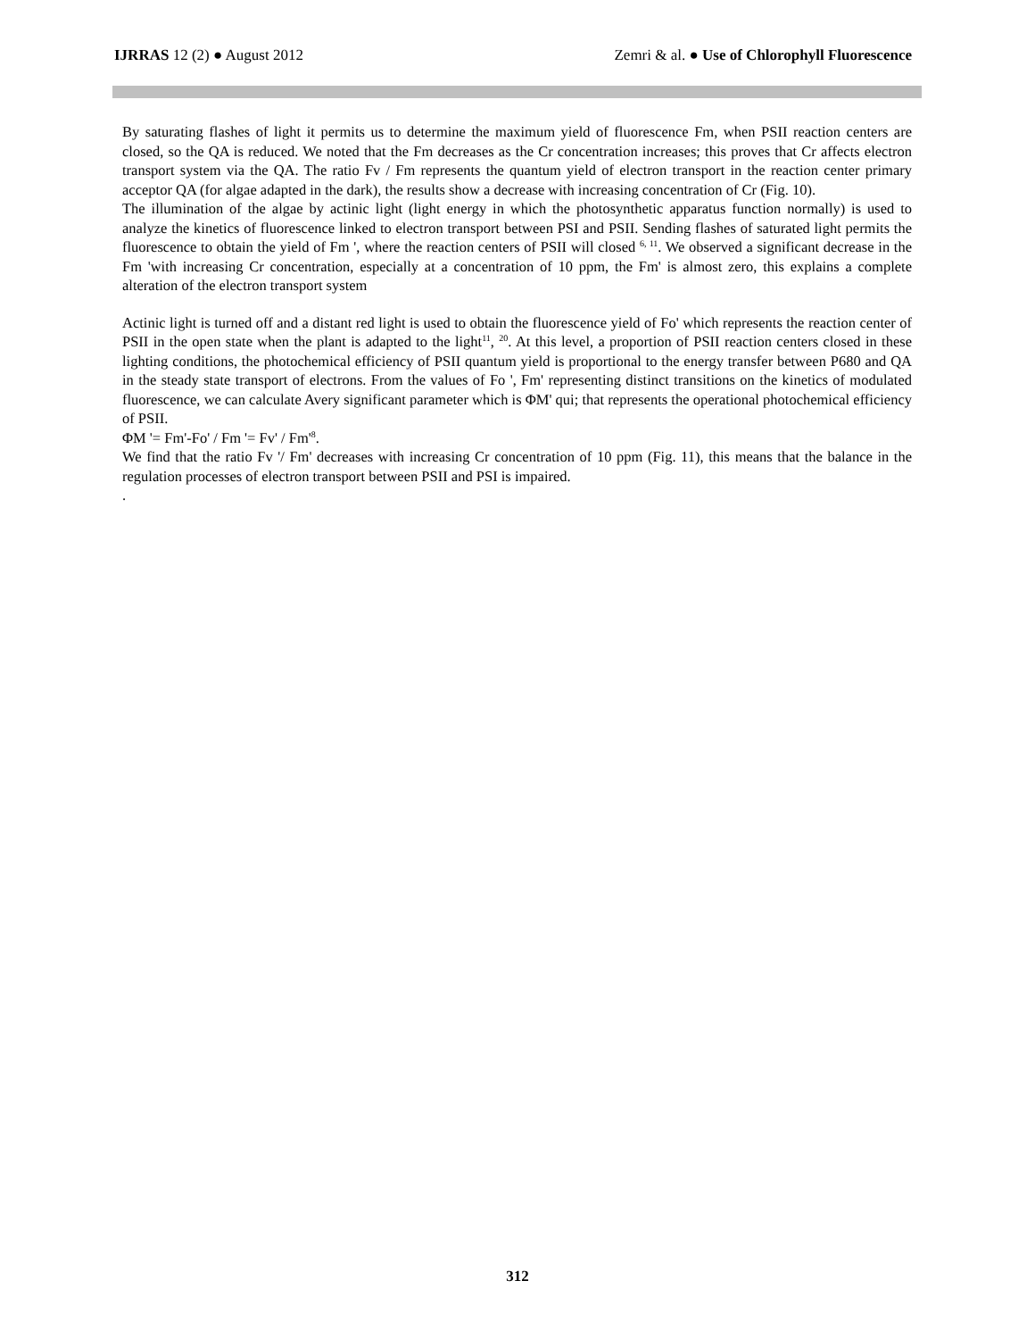IJRRAS 12 (2) ● August 2012 Zemri & al. ● Use of Chlorophyll Fluorescence
By saturating flashes of light it permits us to determine the maximum yield of fluorescence Fm, when PSII reaction centers are closed, so the QA is reduced. We noted that the Fm decreases as the Cr concentration increases; this proves that Cr affects electron transport system via the QA. The ratio Fv / Fm represents the quantum yield of electron transport in the reaction center primary acceptor QA (for algae adapted in the dark), the results show a decrease with increasing concentration of Cr (Fig. 10).
The illumination of the algae by actinic light (light energy in which the photosynthetic apparatus function normally) is used to analyze the kinetics of fluorescence linked to electron transport between PSI and PSII. Sending flashes of saturated light permits the fluorescence to obtain the yield of Fm ', where the reaction centers of PSII will closed <sup>6, 11</sup>. We observed a significant decrease in the Fm 'with increasing Cr concentration, especially at a concentration of 10 ppm, the Fm' is almost zero, this explains a complete alteration of the electron transport system
Actinic light is turned off and a distant red light is used to obtain the fluorescence yield of Fo' which represents the reaction center of PSII in the open state when the plant is adapted to the light<sup>11</sup>, <sup>20</sup>. At this level, a proportion of PSII reaction centers closed in these lighting conditions, the photochemical efficiency of PSII quantum yield is proportional to the energy transfer between P680 and QA in the steady state transport of electrons. From the values of Fo ', Fm' representing distinct transitions on the kinetics of modulated fluorescence, we can calculate Avery significant parameter which is ΦM' qui; that represents the operational photochemical efficiency of PSII.
ΦM '= Fm'-Fo' / Fm '= Fv' / Fm'<sup>8</sup>.
We find that the ratio Fv '/ Fm' decreases with increasing Cr concentration of 10 ppm (Fig. 11), this means that the balance in the regulation processes of electron transport between PSII and PSI is impaired.
.
312